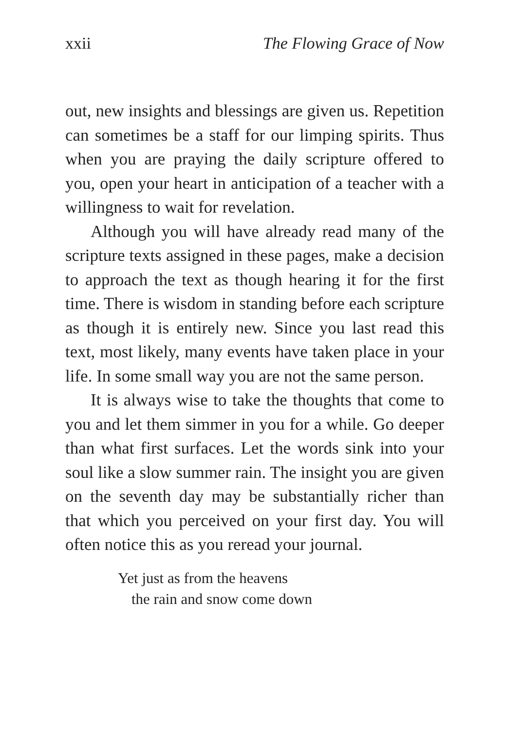xxii The Flowing Grace of Now
out, new insights and blessings are given us. Repetition can sometimes be a staff for our limping spirits. Thus when you are praying the daily scripture offered to you, open your heart in anticipation of a teacher with a willingness to wait for revelation.
Although you will have already read many of the scripture texts assigned in these pages, make a decision to approach the text as though hearing it for the first time. There is wisdom in standing before each scripture as though it is entirely new. Since you last read this text, most likely, many events have taken place in your life. In some small way you are not the same person.
It is always wise to take the thoughts that come to you and let them simmer in you for a while. Go deeper than what first surfaces. Let the words sink into your soul like a slow summer rain. The insight you are given on the seventh day may be substantially richer than that which you perceived on your first day. You will often notice this as you reread your journal.
Yet just as from the heavens
the rain and snow come down